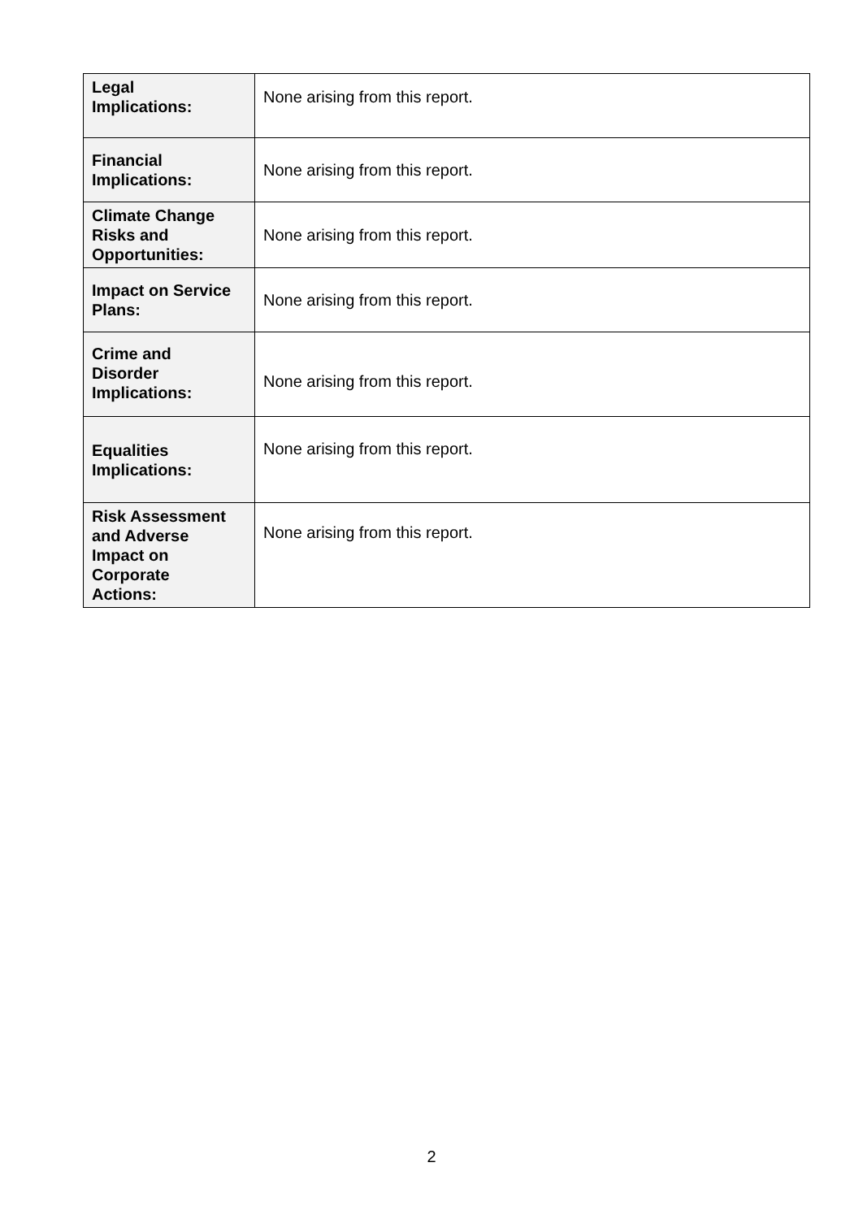| Legal Implications: | None arising from this report. |
| Financial Implications: | None arising from this report. |
| Climate Change Risks and Opportunities: | None arising from this report. |
| Impact on Service Plans: | None arising from this report. |
| Crime and Disorder Implications: | None arising from this report. |
| Equalities Implications: | None arising from this report. |
| Risk Assessment and Adverse Impact on Corporate Actions: | None arising from this report. |
2